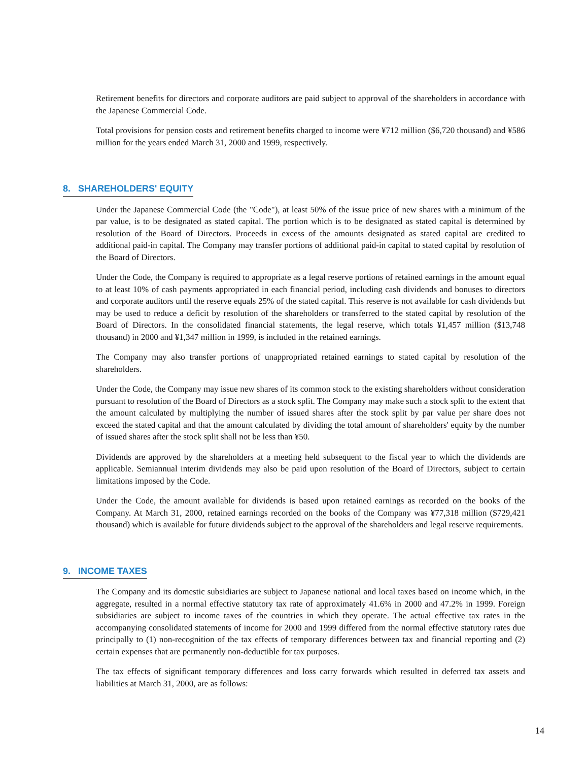Retirement benefits for directors and corporate auditors are paid subject to approval of the shareholders in accordance with the Japanese Commercial Code.
Total provisions for pension costs and retirement benefits charged to income were ¥712 million ($6,720 thousand) and ¥586 million for the years ended March 31, 2000 and 1999, respectively.
8. SHAREHOLDERS' EQUITY
Under the Japanese Commercial Code (the "Code"), at least 50% of the issue price of new shares with a minimum of the par value, is to be designated as stated capital. The portion which is to be designated as stated capital is determined by resolution of the Board of Directors. Proceeds in excess of the amounts designated as stated capital are credited to additional paid-in capital. The Company may transfer portions of additional paid-in capital to stated capital by resolution of the Board of Directors.
Under the Code, the Company is required to appropriate as a legal reserve portions of retained earnings in the amount equal to at least 10% of cash payments appropriated in each financial period, including cash dividends and bonuses to directors and corporate auditors until the reserve equals 25% of the stated capital. This reserve is not available for cash dividends but may be used to reduce a deficit by resolution of the shareholders or transferred to the stated capital by resolution of the Board of Directors. In the consolidated financial statements, the legal reserve, which totals ¥1,457 million ($13,748 thousand) in 2000 and ¥1,347 million in 1999, is included in the retained earnings.
The Company may also transfer portions of unappropriated retained earnings to stated capital by resolution of the shareholders.
Under the Code, the Company may issue new shares of its common stock to the existing shareholders without consideration pursuant to resolution of the Board of Directors as a stock split. The Company may make such a stock split to the extent that the amount calculated by multiplying the number of issued shares after the stock split by par value per share does not exceed the stated capital and that the amount calculated by dividing the total amount of shareholders' equity by the number of issued shares after the stock split shall not be less than ¥50.
Dividends are approved by the shareholders at a meeting held subsequent to the fiscal year to which the dividends are applicable. Semiannual interim dividends may also be paid upon resolution of the Board of Directors, subject to certain limitations imposed by the Code.
Under the Code, the amount available for dividends is based upon retained earnings as recorded on the books of the Company. At March 31, 2000, retained earnings recorded on the books of the Company was ¥77,318 million ($729,421 thousand) which is available for future dividends subject to the approval of the shareholders and legal reserve requirements.
9. INCOME TAXES
The Company and its domestic subsidiaries are subject to Japanese national and local taxes based on income which, in the aggregate, resulted in a normal effective statutory tax rate of approximately 41.6% in 2000 and 47.2% in 1999. Foreign subsidiaries are subject to income taxes of the countries in which they operate. The actual effective tax rates in the accompanying consolidated statements of income for 2000 and 1999 differed from the normal effective statutory rates due principally to (1) non-recognition of the tax effects of temporary differences between tax and financial reporting and (2) certain expenses that are permanently non-deductible for tax purposes.
The tax effects of significant temporary differences and loss carry forwards which resulted in deferred tax assets and liabilities at March 31, 2000, are as follows:
14